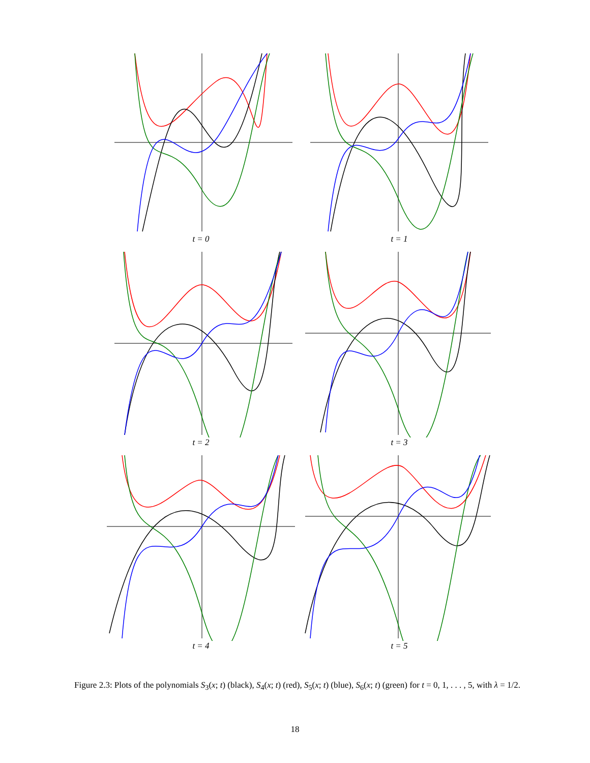t = 0
t = 1
t = 2
t = 3
t = 4
t = 5
Figure 2.3: Plots of the polynomials S<sub>3</sub>(x; t) (black), S<sub>4</sub>(x; t) (red), S<sub>5</sub>(x; t) (blue), S<sub>6</sub>(x; t) (green) for t = 0, 1, . . . , 5, with λ = 1/2.
18